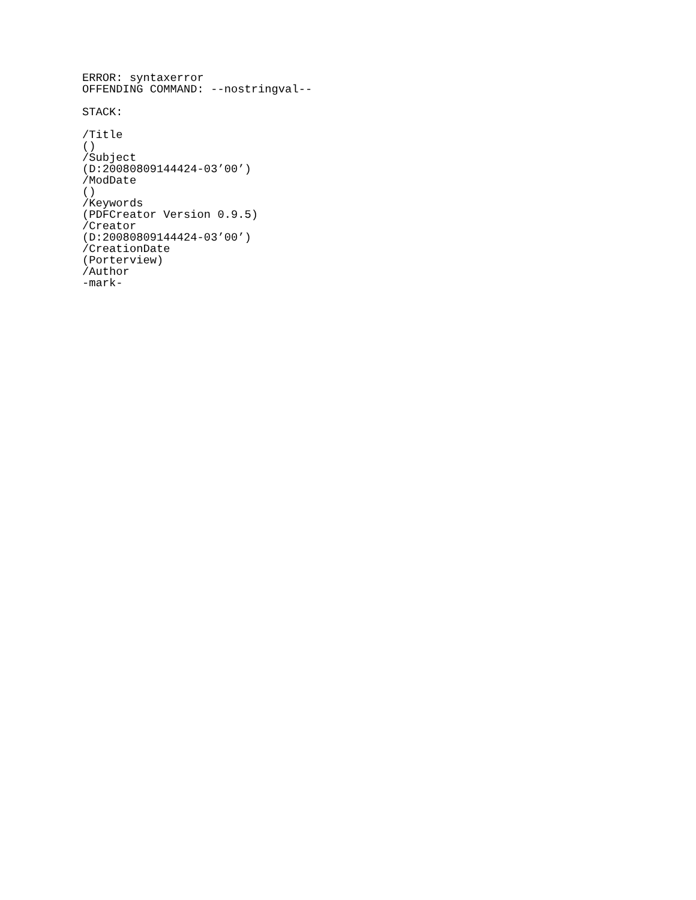ERROR: syntaxerror
OFFENDING COMMAND: --nostringval--

STACK:

/Title
()
/Subject
(D:20080809144424-03’00’)
/ModDate
()
/Keywords
(PDFCreator Version 0.9.5)
/Creator
(D:20080809144424-03’00’)
/CreationDate
(Porterview)
/Author
-mark-